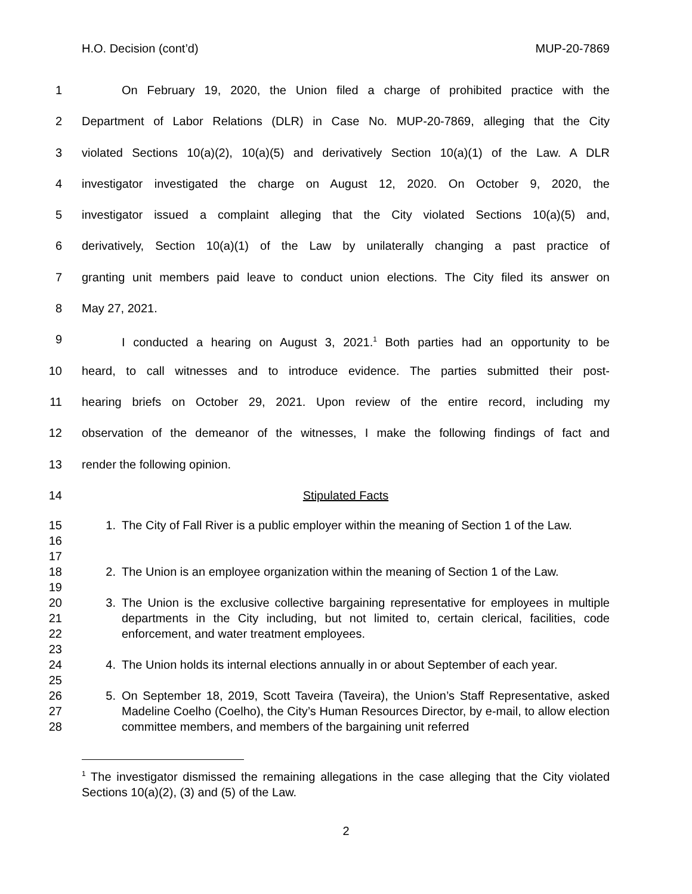H.O. Decision (cont’d) MUP-20-7869
1 On February 19, 2020, the Union filed a charge of prohibited practice with the
2 Department of Labor Relations (DLR) in Case No. MUP-20-7869, alleging that the City
3 violated Sections 10(a)(2), 10(a)(5) and derivatively Section 10(a)(1) of the Law. A DLR
4 investigator investigated the charge on August 12, 2020. On October 9, 2020, the
5 investigator issued a complaint alleging that the City violated Sections 10(a)(5) and,
6 derivatively, Section 10(a)(1) of the Law by unilaterally changing a past practice of
7 granting unit members paid leave to conduct union elections. The City filed its answer on
8 May 27, 2021.
9 I conducted a hearing on August 3, 2021.<sup>1</sup> Both parties had an opportunity to be
10 heard, to call witnesses and to introduce evidence. The parties submitted their post-
11 hearing briefs on October 29, 2021. Upon review of the entire record, including my
12 observation of the demeanor of the witnesses, I make the following findings of fact and
13 render the following opinion.
14 Stipulated Facts
15
16
17
1. The City of Fall River is a public employer within the meaning of Section 1 of the Law.
18
19
2. The Union is an employee organization within the meaning of Section 1 of the Law.
20
21
22
23
3. The Union is the exclusive collective bargaining representative for employees in multiple departments in the City including, but not limited to, certain clerical, facilities, code enforcement, and water treatment employees.
24
25
4. The Union holds its internal elections annually in or about September of each year.
26
27
28
5. On September 18, 2019, Scott Taveira (Taveira), the Union’s Staff Representative, asked Madeline Coelho (Coelho), the City’s Human Resources Director, by e-mail, to allow election committee members, and members of the bargaining unit referred
<sup>1</sup> The investigator dismissed the remaining allegations in the case alleging that the City violated Sections 10(a)(2), (3) and (5) of the Law.
2